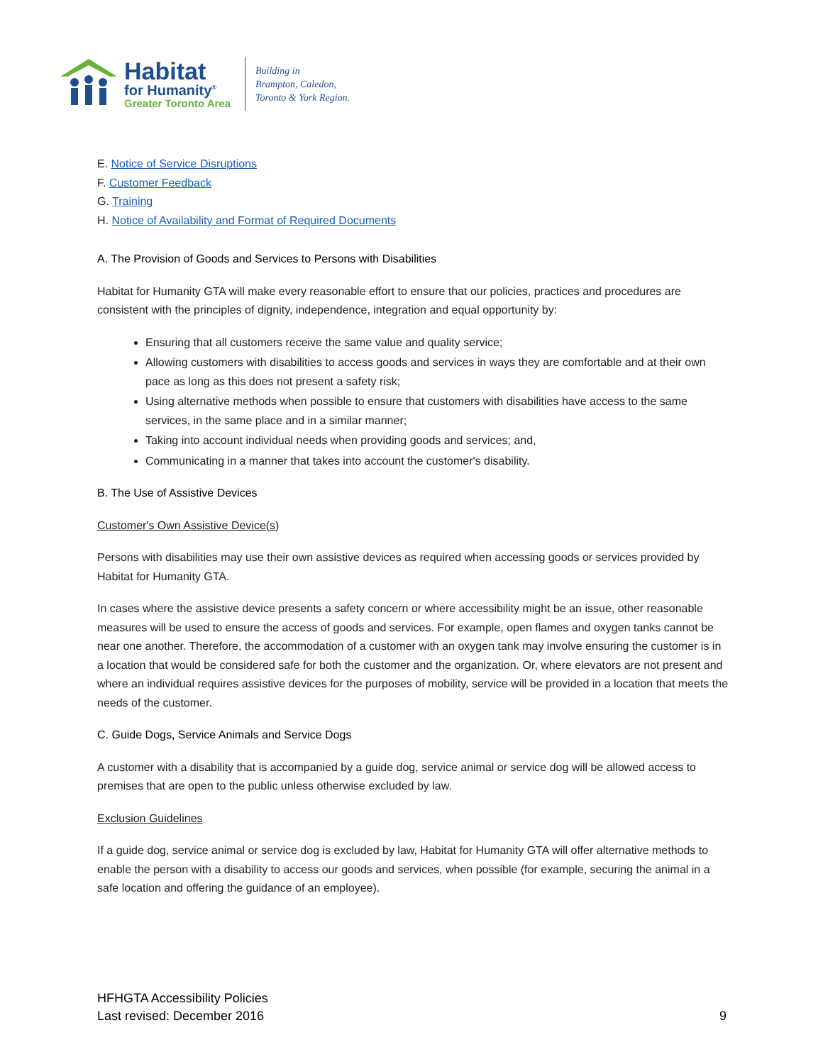Habitat
for Humanity<sup>®</sup>
Greater Toronto Area
Building in
Brampton, Caledon,
Toronto & York Region.
E. Notice of Service Disruptions
F. Customer Feedback
G. Training
H. Notice of Availability and Format of Required Documents
A. The Provision of Goods and Services to Persons with Disabilities
Habitat for Humanity GTA will make every reasonable effort to ensure that our policies, practices and procedures are consistent with the principles of dignity, independence, integration and equal opportunity by:
Ensuring that all customers receive the same value and quality service;
Allowing customers with disabilities to access goods and services in ways they are comfortable and at their own pace as long as this does not present a safety risk;
Using alternative methods when possible to ensure that customers with disabilities have access to the same services, in the same place and in a similar manner;
Taking into account individual needs when providing goods and services; and,
Communicating in a manner that takes into account the customer's disability.
B. The Use of Assistive Devices
Customer's Own Assistive Device(s)
Persons with disabilities may use their own assistive devices as required when accessing goods or services provided by Habitat for Humanity GTA.
In cases where the assistive device presents a safety concern or where accessibility might be an issue, other reasonable measures will be used to ensure the access of goods and services. For example, open flames and oxygen tanks cannot be near one another. Therefore, the accommodation of a customer with an oxygen tank may involve ensuring the customer is in a location that would be considered safe for both the customer and the organization. Or, where elevators are not present and where an individual requires assistive devices for the purposes of mobility, service will be provided in a location that meets the needs of the customer.
C. Guide Dogs, Service Animals and Service Dogs
A customer with a disability that is accompanied by a guide dog, service animal or service dog will be allowed access to premises that are open to the public unless otherwise excluded by law.
Exclusion Guidelines
If a guide dog, service animal or service dog is excluded by law, Habitat for Humanity GTA will offer alternative methods to enable the person with a disability to access our goods and services, when possible (for example, securing the animal in a safe location and offering the guidance of an employee).
HFHGTA Accessibility Policies
Last revised: December 2016
9